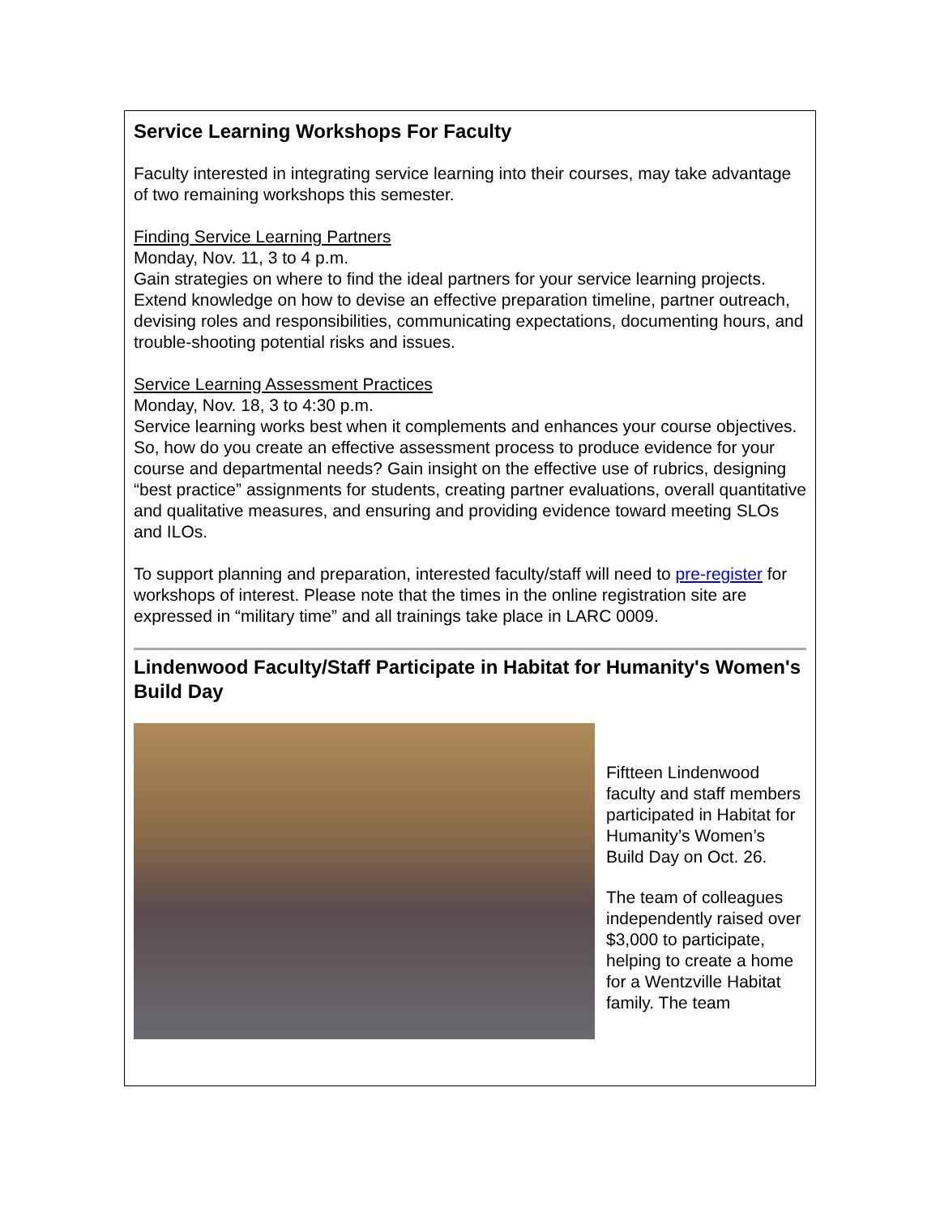Service Learning Workshops For Faculty
Faculty interested in integrating service learning into their courses, may take advantage of two remaining workshops this semester.
Finding Service Learning Partners
Monday, Nov. 11, 3 to 4 p.m.
Gain strategies on where to find the ideal partners for your service learning projects. Extend knowledge on how to devise an effective preparation timeline, partner outreach, devising roles and responsibilities, communicating expectations, documenting hours, and trouble-shooting potential risks and issues.
Service Learning Assessment Practices
Monday, Nov. 18, 3 to 4:30 p.m.
Service learning works best when it complements and enhances your course objectives. So, how do you create an effective assessment process to produce evidence for your course and departmental needs? Gain insight on the effective use of rubrics, designing “best practice” assignments for students, creating partner evaluations, overall quantitative and qualitative measures, and ensuring and providing evidence toward meeting SLOs and ILOs.
To support planning and preparation, interested faculty/staff will need to pre-register for workshops of interest. Please note that the times in the online registration site are expressed in “military time” and all trainings take place in LARC 0009.
Lindenwood Faculty/Staff Participate in Habitat for Humanity's Women's Build Day
Fiftteen Lindenwood faculty and staff members participated in Habitat for Humanity’s Women’s Build Day on Oct. 26.
The team of colleagues independently raised over $3,000 to participate, helping to create a home for a Wentzville Habitat family. The team